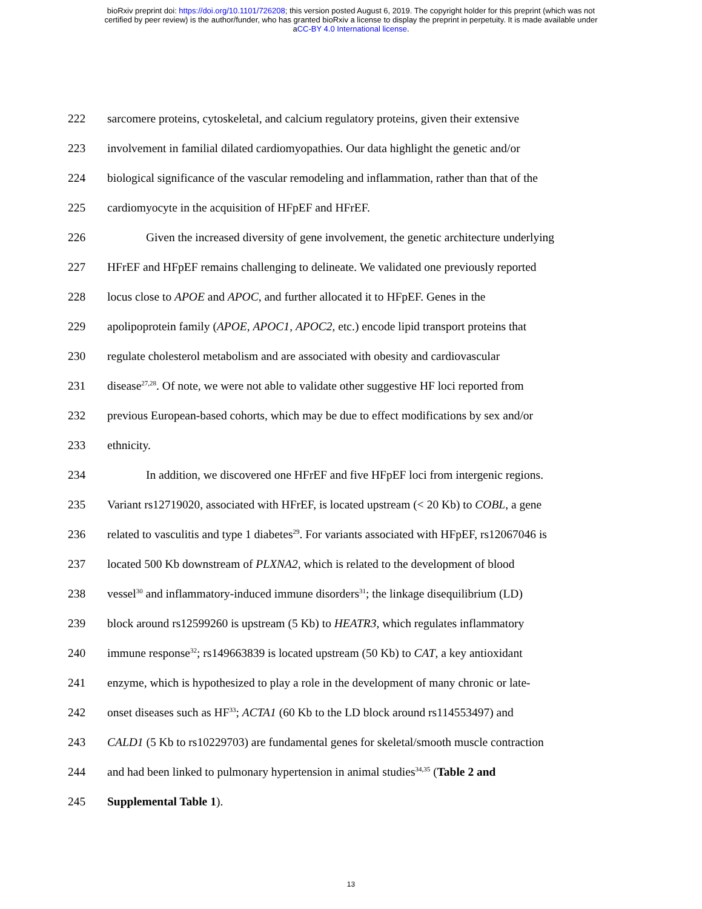bioRxiv preprint doi: https://doi.org/10.1101/726208; this version posted August 6, 2019. The copyright holder for this preprint (which was not
certified by peer review) is the author/funder, who has granted bioRxiv a license to display the preprint in perpetuity. It is made available under
aCC-BY 4.0 International license.
222 sarcomere proteins, cytoskeletal, and calcium regulatory proteins, given their extensive
223 involvement in familial dilated cardiomyopathies. Our data highlight the genetic and/or
224 biological significance of the vascular remodeling and inflammation, rather than that of the
225 cardiomyocyte in the acquisition of HFpEF and HFrEF.
226 Given the increased diversity of gene involvement, the genetic architecture underlying
227 HFrEF and HFpEF remains challenging to delineate. We validated one previously reported
228 locus close to APOE and APOC, and further allocated it to HFpEF. Genes in the
229 apolipoprotein family (APOE, APOC1, APOC2, etc.) encode lipid transport proteins that
230 regulate cholesterol metabolism and are associated with obesity and cardiovascular
231 disease<sup>27,28</sup>. Of note, we were not able to validate other suggestive HF loci reported from
232 previous European-based cohorts, which may be due to effect modifications by sex and/or
233 ethnicity.
234 In addition, we discovered one HFrEF and five HFpEF loci from intergenic regions.
235 Variant rs12719020, associated with HFrEF, is located upstream (< 20 Kb) to COBL, a gene
236 related to vasculitis and type 1 diabetes<sup>29</sup>. For variants associated with HFpEF, rs12067046 is
237 located 500 Kb downstream of PLXNA2, which is related to the development of blood
238 vessel<sup>30</sup> and inflammatory-induced immune disorders<sup>31</sup>; the linkage disequilibrium (LD)
239 block around rs12599260 is upstream (5 Kb) to HEATR3, which regulates inflammatory
240 immune response<sup>32</sup>; rs149663839 is located upstream (50 Kb) to CAT, a key antioxidant
241 enzyme, which is hypothesized to play a role in the development of many chronic or late-
242 onset diseases such as HF<sup>33</sup>; ACTA1 (60 Kb to the LD block around rs114553497) and
243 CALD1 (5 Kb to rs10229703) are fundamental genes for skeletal/smooth muscle contraction
244 and had been linked to pulmonary hypertension in animal studies<sup>34,35</sup> (Table 2 and
245 Supplemental Table 1).
13